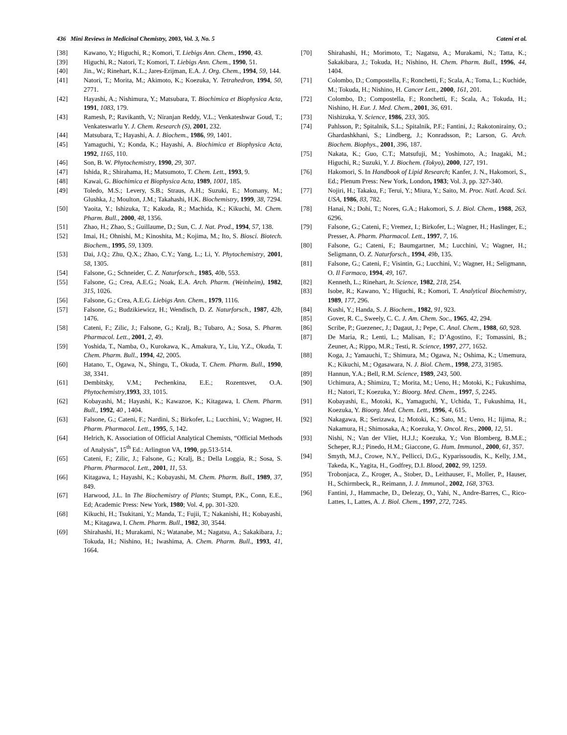436 Mini Reviews in Medicinal Chemistry, 2003, Vol. 3, No. 5 Cateni et al.
[38] Kawano, Y.; Higuchi, R.; Komori, T. Liebigs Ann. Chem., 1990, 43.
[39] Higuchi, R.; Natori, T.; Komori, T. Liebigs Ann. Chem., 1990, 51.
[40] Jin., W.; Rinehart, K.L.; Jares-Erijman, E.A. J. Org. Chem., 1994, 59, 144.
[41] Natori, T.; Morita, M.; Akimoto, K.; Koezuka, Y. Tetrahedron, 1994, 50, 2771.
[42] Hayashi, A.; Nishimura, Y.; Matsubara, T. Biochimica et Biophysica Acta, 1991, 1083, 179.
[43] Ramesh, P.; Ravikanth, V.; Niranjan Reddy, V.L.; Venkateshwar Goud, T.; Venkateswarlu Y. J. Chem. Research (S), 2001, 232.
[44] Matsubara, T.; Hayashi, A. J. Biochem., 1986, 99, 1401.
[45] Yamaguchi, Y.; Konda, K.; Hayashi, A. Biochimica et Biophysica Acta, 1992, 1165, 110.
[46] Son, B. W. Phytochemistry, 1990, 29, 307.
[47] Ishida, R.; Shirahama, H.; Matsumoto, T. Chem. Lett., 1993, 9.
[48] Kawai, G. Biochimica et Biophysica Acta, 1989, 1001, 185.
[49] Toledo, M.S.; Levery, S.B.; Straus, A.H.; Suzuki, E.; Momany, M.; Glushka, J.; Moulton, J.M.; Takahashi, H.K. Biochemistry, 1999, 38, 7294.
[50] Yaoita, Y.; Ishizuka, T.; Kakuda, R.; Machida, K.; Kikuchi, M. Chem. Pharm. Bull., 2000, 48, 1356.
[51] Zhao, H.; Zhao, S.; Guillaume, D.; Sun, C. J. Nat. Prod., 1994, 57, 138.
[52] Imai, H.; Ohnishi, M.; Kinoshita, M.; Kojima, M.; Ito, S. Biosci. Biotech. Biochem., 1995, 59, 1309.
[53] Dai, J.Q.; Zhu, Q.X.; Zhao, C.Y.; Yang, L.; Li, Y. Phytochemistry, 2001, 58, 1305.
[54] Falsone, G.; Schneider, C. Z. Naturforsch., 1985, 40b, 553.
[55] Falsone, G.; Crea, A.E.G.; Noak, E.A. Arch. Pharm. (Weinheim), 1982, 315, 1026.
[56] Falsone, G.; Crea, A.E.G. Liebigs Ann. Chem., 1979, 1116.
[57] Falsone, G.; Budzikiewicz, H.; Wendisch, D. Z. Naturforsch., 1987, 42b, 1476.
[58] Cateni, F.; Zilic, J.; Falsone, G.; Kralj, B.; Tubaro, A.; Sosa, S. Pharm. Pharmacol. Lett., 2001, 2, 49.
[59] Yoshida, T., Namba, O., Kurokawa, K., Amakura, Y., Liu, Y.Z., Okuda, T. Chem. Pharm. Bull., 1994, 42, 2005.
[60] Hatano, T., Ogawa, N., Shingu, T., Okuda, T. Chem. Pharm. Bull., 1990, 38, 3341.
[61] Dembitsky, V.M.; Pechenkina, E.E.; Rozentsvet, O.A. Phytochemistry,1993, 33, 1015.
[62] Kobayashi, M.; Hayashi, K.; Kawazoe, K.; Kitagawa, I. Chem. Pharm. Bull., 1992, 40 , 1404.
[63] Falsone, G.; Cateni, F.; Nardini, S.; Birkofer, L.; Lucchini, V.; Wagner, H. Pharm. Pharmacol. Lett., 1995, 5, 142.
[64] Helrich, K. Association of Official Analytical Chemists, “Official Methods of Analysis”, 15<sup>th</sup> Ed.: Arlington VA, 1990, pp.513-514.
[65] Cateni, F.; Zilic, J.; Falsone, G.; Kralj, B.; Della Loggia, R.; Sosa, S. Pharm. Pharmacol. Lett., 2001, 11, 53.
[66] Kitagawa, I.; Hayashi, K.; Kobayashi, M. Chem. Pharm. Bull., 1989, 37, 849.
[67] Harwood, J.L. In The Biochemistry of Plants; Stumpt, P.K., Conn, E.E., Ed; Academic Press: New York, 1980; Vol. 4, pp. 301-320.
[68] Kikuchi, H.; Tsukitani, Y.; Manda, T.; Fujii, T.; Nakanishi, H.; Kobayashi, M.; Kitagawa, I. Chem. Pharm. Bull., 1982, 30, 3544.
[69] Shirahashi, H.; Murakami, N.; Watanabe, M.; Nagatsu, A.; Sakakibara, J.; Tokuda, H.; Nishino, H.; Iwashima, A. Chem. Pharm. Bull., 1993, 41, 1664.
[70] Shirahashi, H.; Morimoto, T.; Nagatsu, A.; Murakami, N.; Tatta, K.; Sakakibara, J.; Tokuda, H.; Nishino, H. Chem. Pharm. Bull., 1996, 44, 1404.
[71] Colombo, D.; Compostella, F.; Ronchetti, F.; Scala, A.; Toma, L.; Kuchide, M.; Tokuda, H.; Nishino, H. Cancer Lett., 2000, 161, 201.
[72] Colombo, D.; Compostella, F.; Ronchetti, F.; Scala, A.; Tokuda, H.; Nishino, H. Eur. J. Med. Chem., 2001, 36, 691.
[73] Nishizuka, Y. Science, 1986, 233, 305.
[74] Pahlsson, P.; Spitalnik, S.L.; Spitalnik, P.F.; Fantini, J.; Rakotonirainy, O.; Ghardashkhani, S.; Lindberg, J.; Konradsson, P.; Larson, G. Arch. Biochem. Biophys., 2001, 396, 187.
[75] Nakata, K.; Guo, C.T.; Matsufuji, M.; Yoshimoto, A.; Inagaki, M.; Higuchi, R.; Suzuki, Y. J. Biochem. (Tokyo), 2000, 127, 191.
[76] Hakomori, S. In Handbook of Lipid Research; Kanfer, J. N., Hakomori, S., Ed.; Plenum Press: New York, London, 1983; Vol. 3, pp. 327-340.
[77] Nojiri, H.; Takaku, F.; Terui, Y.; Miura, Y.; Saito, M. Proc. Natl. Acad. Sci. USA, 1986, 83, 782.
[78] Hanai, N.; Dohi, T.; Nores, G.A.; Hakomori, S. J. Biol. Chem., 1988, 263, 6296.
[79] Falsone, G.; Cateni, F.; Vremez, I.; Birkofer, L.; Wagner, H.; Haslinger, E.; Presser, A. Pharm. Pharmacol. Lett., 1997, 7, 16.
[80] Falsone, G.; Cateni, F.; Baumgartner, M.; Lucchini, V.; Wagner, H.; Seligmann, O. Z. Naturforsch., 1994, 49b, 135.
[81] Falsone, G.; Cateni, F.; Visintin, G.; Lucchini, V.; Wagner, H.; Seligmann, O. Il Farmaco, 1994, 49, 167.
[82] Kenneth, L.; Rinehart, Jr. Science, 1982, 218, 254.
[83] Isobe, R.; Kawano, Y.; Higuchi, R.; Komori, T. Analytical Biochemistry, 1989, 177, 296.
[84] Kushi, Y.; Handa, S. J. Biochem., 1982, 91, 923.
[85] Gover, R. C., Sweely, C. C. J. Am. Chem. Soc., 1965, 42, 294.
[86] Scribe, P.; Guezenec, J.; Dagaut, J.; Pepe, C. Anal. Chem., 1988, 60, 928.
[87] De Maria, R.; Lenti, L.; Malisan, F.; D’Agostino, F.; Tomassini, B.; Zeuner, A.; Rippo, M.R.; Testi, R. Science, 1997, 277, 1652.
[88] Koga, J.; Yamauchi, T.; Shimura, M.; Ogawa, N.; Oshima, K.; Umemura, K.; Kikuchi, M.; Ogasawara, N. J. Biol. Chem., 1998, 273, 31985.
[89] Hannun, Y.A.; Bell, R.M. Science, 1989, 243, 500.
[90] Uchimura, A.; Shimizu, T.; Morita, M.; Ueno, H.; Motoki, K.; Fukushima, H.; Natori, T.; Koezuka, Y.: Bioorg. Med. Chem., 1997, 5, 2245.
[91] Kobayashi, E., Motoki, K., Yamaguchi, Y., Uchida, T., Fukushima, H., Koezuka, Y. Bioorg. Med. Chem. Lett., 1996, 4, 615.
[92] Nakagawa, R.; Serizawa, I.; Motoki, K.; Sato, M.; Ueno, H.; Iijima, R.; Nakamura, H.; Shimosaka, A.; Koezuka, Y. Oncol. Res., 2000, 12, 51.
[93] Nishi, N.; Van der Vliet, H.J.J.; Koezuka, Y.; Von Blomberg, B.M.E.; Scheper, R.J.; Pinedo, H.M.; Giaccone, G. Hum. Immunol., 2000, 61, 357.
[94] Smyth, M.J., Crowe, N.Y., Pellicci, D.G., Kyparissoudis, K., Kelly, J.M., Takeda, K., Yagita, H., Godfrey, D.I. Blood, 2002, 99, 1259.
[95] Trobonjaca, Z., Kroger, A., Stober, D., Leithauser, F., Moller, P., Hauser, H., Schirmbeck, R., Reimann, J. J. Immunol., 2002, 168, 3763.
[96] Fantini, J., Hammache, D., Delezay, O., Yahi, N., Andre-Barres, C., Rico-Lattes, I., Lattes, A. J. Biol. Chem., 1997, 272, 7245.